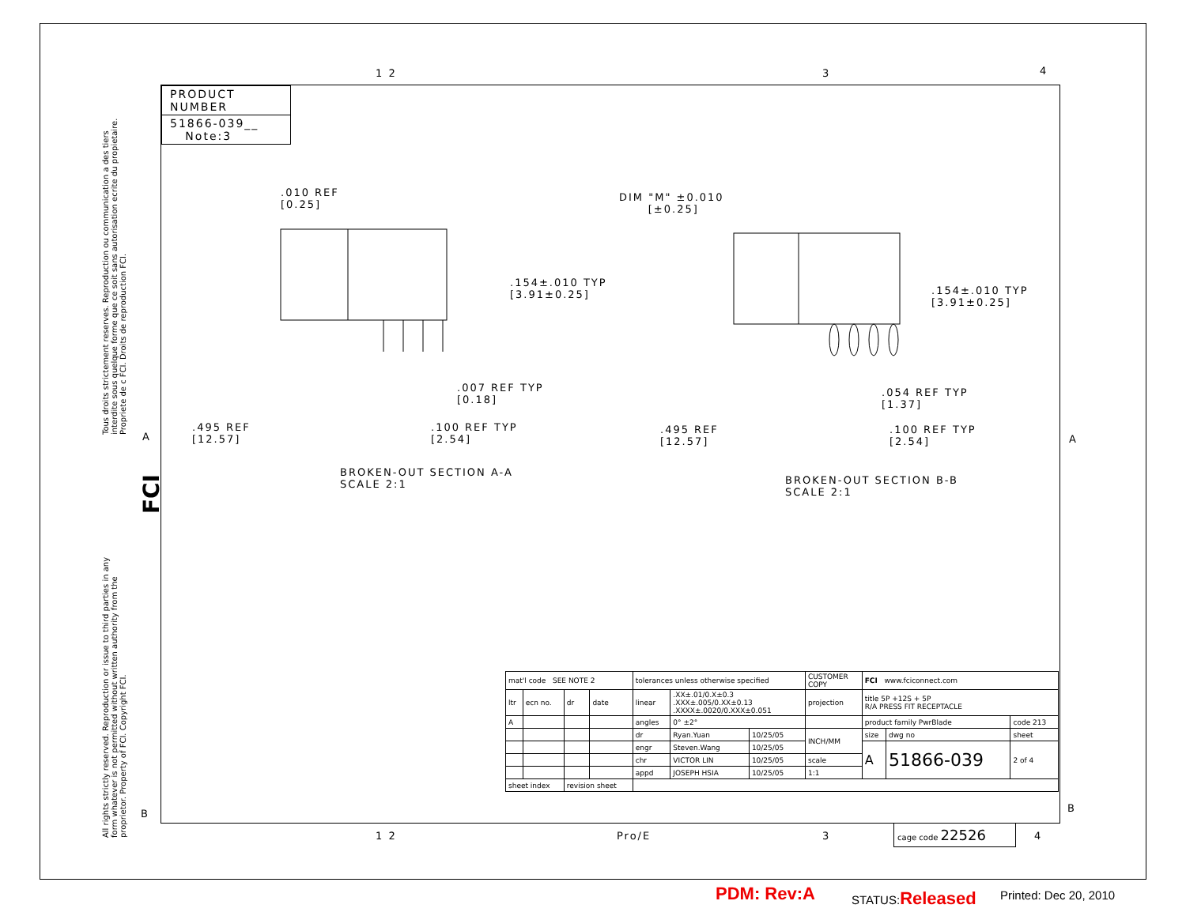1 2 3 4
PRODUCT NUMBER
51866-039__
Note:3
Tous droits strictement reserves. Reproduction ou communication a des tiers interdite sous quelque forme que ce soit sans autorisation ecrite du propietaire. Propriete de c FCI. Droits de reproduction FCI.
All rights strictly reserved. Reproduction or issue to third parties in any form whatever is not permitted without written authority from the proprietor. Property of FCI. Copyright FCI.
FCI
A A
B B
.010 REF
[0.25]
.154±.010 TYP
[3.91±0.25]
.007 REF TYP
[0.18]
.495 REF
[12.57]
.100 REF TYP
[2.54]
BROKEN-OUT SECTION A-A
SCALE 2:1
DIM "M" ±0.010
[±0.25]
.154±.010 TYP
[3.91±0.25]
.054 REF TYP
[1.37]
.495 REF
[12.57]
.100 REF TYP
[2.54]
BROKEN-OUT SECTION B-B
SCALE 2:1
| mat'l code SEE NOTE 2 | | | | tolerances unless otherwise specified | | | CUSTOMER COPY | FCI www.fciconnect.com | | |
| ltr | ecn no. | dr | date | linear | .XX±.01/0.X±0.3 .XXX±.005/0.XX±0.13 .XXXX±.0020/0.XXX±0.051 | | projection | title 5P +12S + 5P R/A PRESS FIT RECEPTACLE | | |
| A | | | | angles | 0° ±2° | | | product family PwrBlade | | code 213 |
| | | | | dr | Ryan.Yuan | 10/25/05 | INCH/MM | size | dwg no | sheet |
| | | | | engr | Steven.Wang | 10/25/05 | | A | 51866-039 | 2 of 4 |
| | | | | chr | VICTOR LIN | 10/25/05 | scale | | | |
| | | | | appd | JOSEPH HSIA | 10/25/05 | 1:1 | | | |
| sheet index | | revision sheet | | | | | | | | |
1 2 Pro/E 3
cage code 22526
4
PDM: Rev:A STATUS:Released Printed: Dec 20, 2010